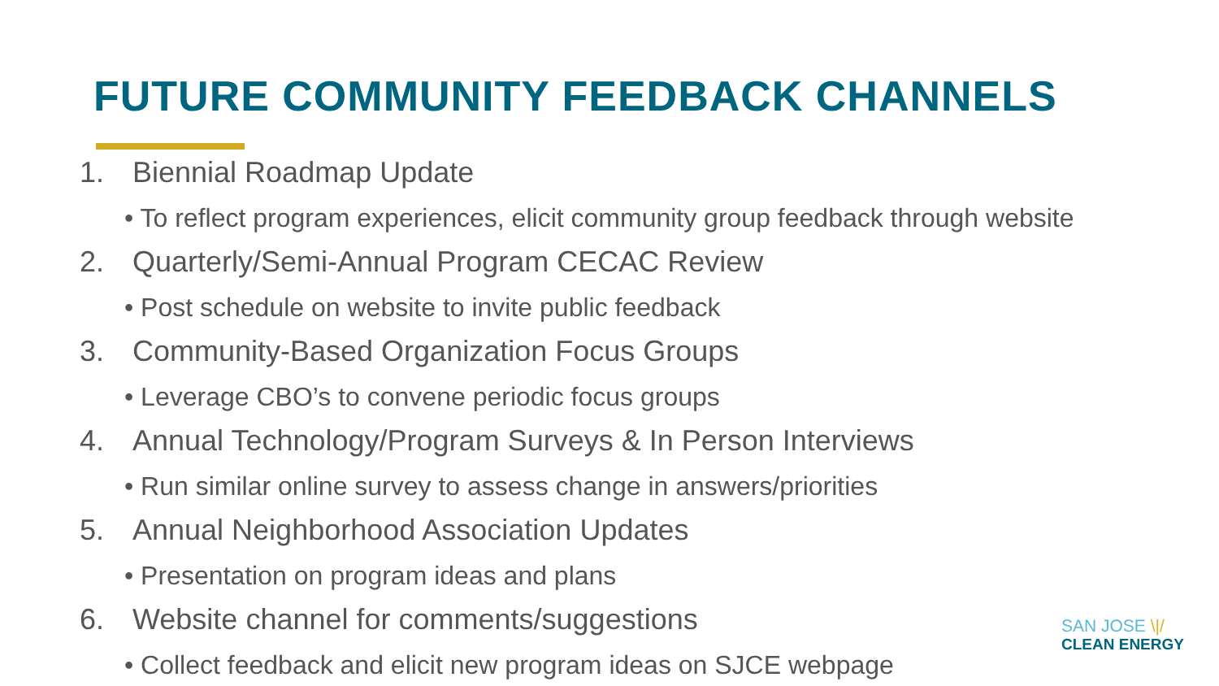FUTURE COMMUNITY FEEDBACK CHANNELS
1. Biennial Roadmap Update
• To reflect program experiences, elicit community group feedback through website
2. Quarterly/Semi-Annual Program CECAC Review
• Post schedule on website to invite public feedback
3. Community-Based Organization Focus Groups
• Leverage CBO’s to convene periodic focus groups
4. Annual Technology/Program Surveys & In Person Interviews
• Run similar online survey to assess change in answers/priorities
5. Annual Neighborhood Association Updates
• Presentation on program ideas and plans
6. Website channel for comments/suggestions
• Collect feedback and elicit new program ideas on SJCE webpage
SAN JOSE \|/
CLEAN ENERGY